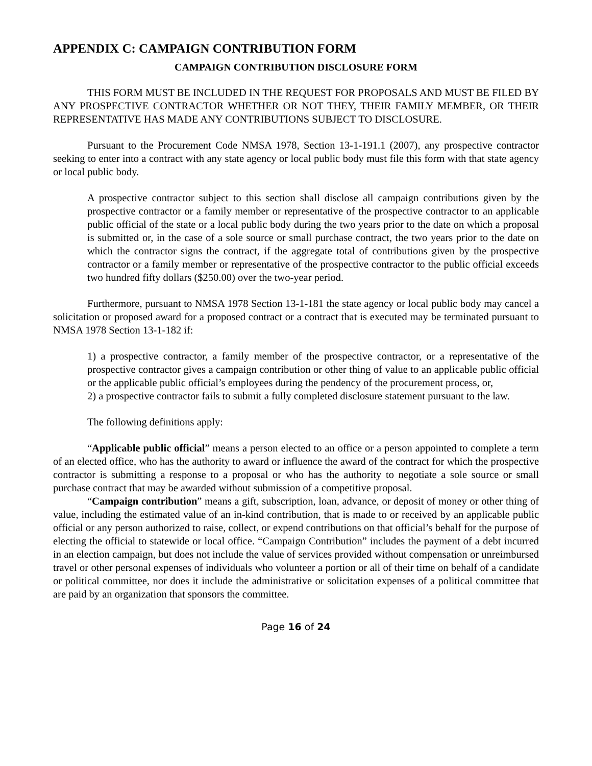APPENDIX C: CAMPAIGN CONTRIBUTION FORM
CAMPAIGN CONTRIBUTION DISCLOSURE FORM
THIS FORM MUST BE INCLUDED IN THE REQUEST FOR PROPOSALS AND MUST BE FILED BY ANY PROSPECTIVE CONTRACTOR WHETHER OR NOT THEY, THEIR FAMILY MEMBER, OR THEIR REPRESENTATIVE HAS MADE ANY CONTRIBUTIONS SUBJECT TO DISCLOSURE.
Pursuant to the Procurement Code NMSA 1978, Section 13-1-191.1 (2007), any prospective contractor seeking to enter into a contract with any state agency or local public body must file this form with that state agency or local public body.
A prospective contractor subject to this section shall disclose all campaign contributions given by the prospective contractor or a family member or representative of the prospective contractor to an applicable public official of the state or a local public body during the two years prior to the date on which a proposal is submitted or, in the case of a sole source or small purchase contract, the two years prior to the date on which the contractor signs the contract, if the aggregate total of contributions given by the prospective contractor or a family member or representative of the prospective contractor to the public official exceeds two hundred fifty dollars ($250.00) over the two-year period.
Furthermore, pursuant to NMSA 1978 Section 13-1-181 the state agency or local public body may cancel a solicitation or proposed award for a proposed contract or a contract that is executed may be terminated pursuant to NMSA 1978 Section 13-1-182 if:
1) a prospective contractor, a family member of the prospective contractor, or a representative of the prospective contractor gives a campaign contribution or other thing of value to an applicable public official or the applicable public official’s employees during the pendency of the procurement process, or,
2) a prospective contractor fails to submit a fully completed disclosure statement pursuant to the law.
The following definitions apply:
“Applicable public official” means a person elected to an office or a person appointed to complete a term of an elected office, who has the authority to award or influence the award of the contract for which the prospective contractor is submitting a response to a proposal or who has the authority to negotiate a sole source or small purchase contract that may be awarded without submission of a competitive proposal.
“Campaign contribution” means a gift, subscription, loan, advance, or deposit of money or other thing of value, including the estimated value of an in-kind contribution, that is made to or received by an applicable public official or any person authorized to raise, collect, or expend contributions on that official’s behalf for the purpose of electing the official to statewide or local office. “Campaign Contribution” includes the payment of a debt incurred in an election campaign, but does not include the value of services provided without compensation or unreimbursed travel or other personal expenses of individuals who volunteer a portion or all of their time on behalf of a candidate or political committee, nor does it include the administrative or solicitation expenses of a political committee that are paid by an organization that sponsors the committee.
Page 16 of 24